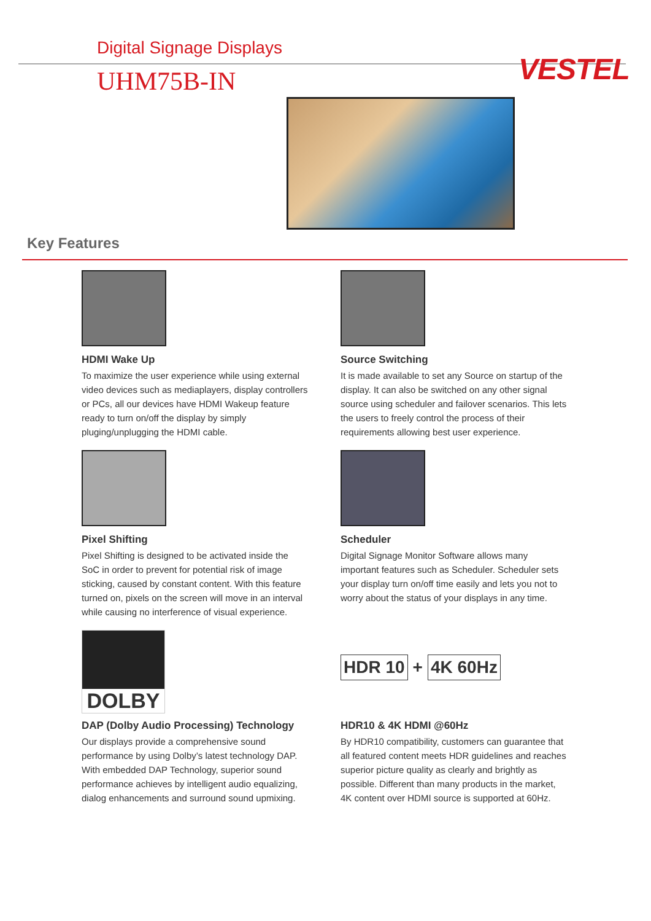Digital Signage Displays
UHM75B-IN VESTEL
Key Features
HDMI Wake Up
To maximize the user experience while using external video devices such as mediaplayers, display controllers or PCs, all our devices have HDMI Wakeup feature ready to turn on/off the display by simply pluging/unplugging the HDMI cable.
Source Switching
It is made available to set any Source on startup of the display. It can also be switched on any other signal source using scheduler and failover scenarios. This lets the users to freely control the process of their requirements allowing best user experience.
Pixel Shifting
Pixel Shifting is designed to be activated inside the SoC in order to prevent for potential risk of image sticking, caused by constant content. With this feature turned on, pixels on the screen will move in an interval while causing no interference of visual experience.
Scheduler
Digital Signage Monitor Software allows many important features such as Scheduler. Scheduler sets your display turn on/off time easily and lets you not to worry about the status of your displays in any time.
DOLBY
DAP (Dolby Audio Processing) Technology
Our displays provide a comprehensive sound performance by using Dolby’s latest technology DAP. With embedded DAP Technology, superior sound performance achieves by intelligent audio equalizing, dialog enhancements and surround sound upmixing.
HDR 10 + 4K 60Hz
HDR10 & 4K HDMI @60Hz
By HDR10 compatibility, customers can guarantee that all featured content meets HDR guidelines and reaches superior picture quality as clearly and brightly as possible. Different than many products in the market, 4K content over HDMI source is supported at 60Hz.